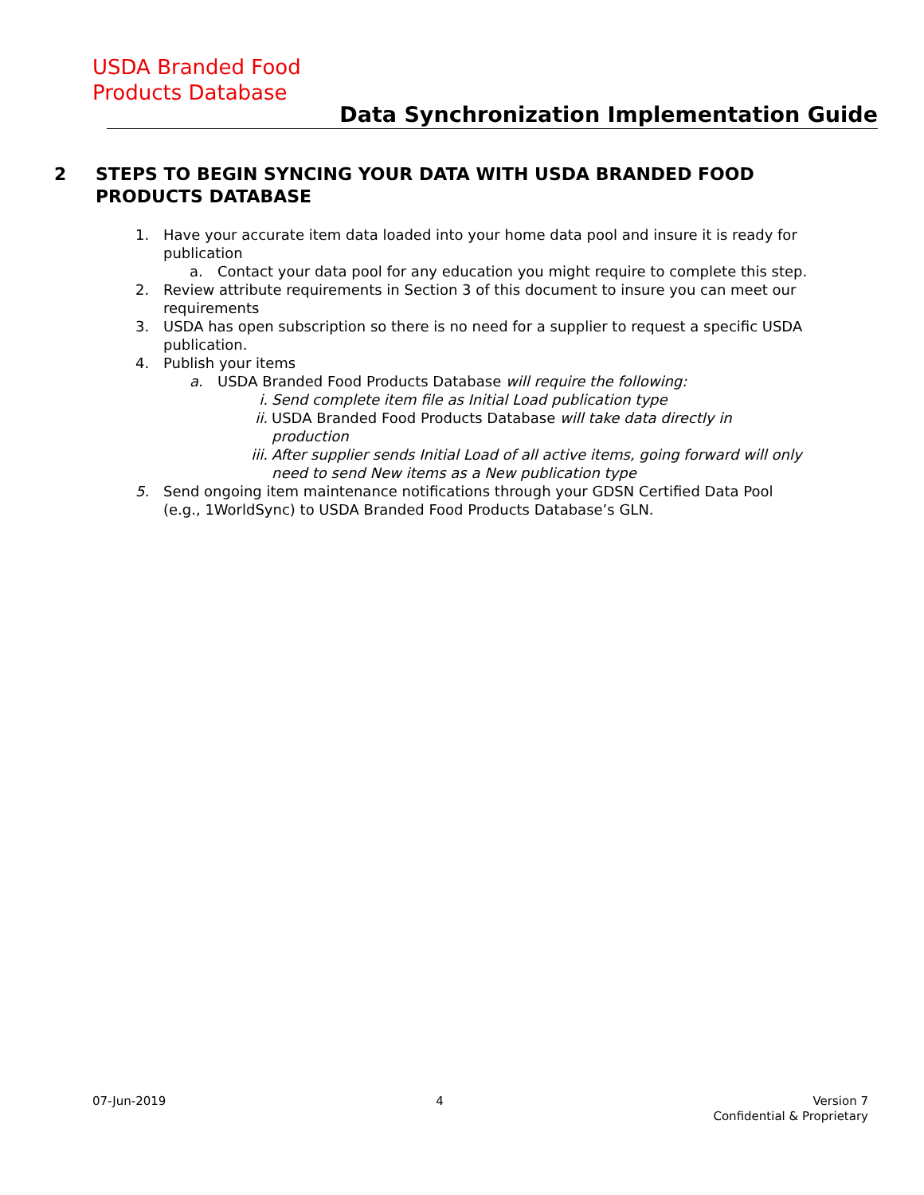USDA Branded Food
Products Database
Data Synchronization Implementation Guide
2 STEPS TO BEGIN SYNCING YOUR DATA WITH USDA BRANDED FOOD PRODUCTS DATABASE
1. Have your accurate item data loaded into your home data pool and insure it is ready for publication
a. Contact your data pool for any education you might require to complete this step.
2. Review attribute requirements in Section 3 of this document to insure you can meet our requirements
3. USDA has open subscription so there is no need for a supplier to request a specific USDA publication.
4. Publish your items
a. USDA Branded Food Products Database will require the following:
i. Send complete item file as Initial Load publication type
ii. USDA Branded Food Products Database will take data directly in production
iii. After supplier sends Initial Load of all active items, going forward will only need to send New items as a New publication type
5. Send ongoing item maintenance notifications through your GDSN Certified Data Pool (e.g., 1WorldSync) to USDA Branded Food Products Database’s GLN.
07-Jun-2019 4 Version 7
Confidential & Proprietary